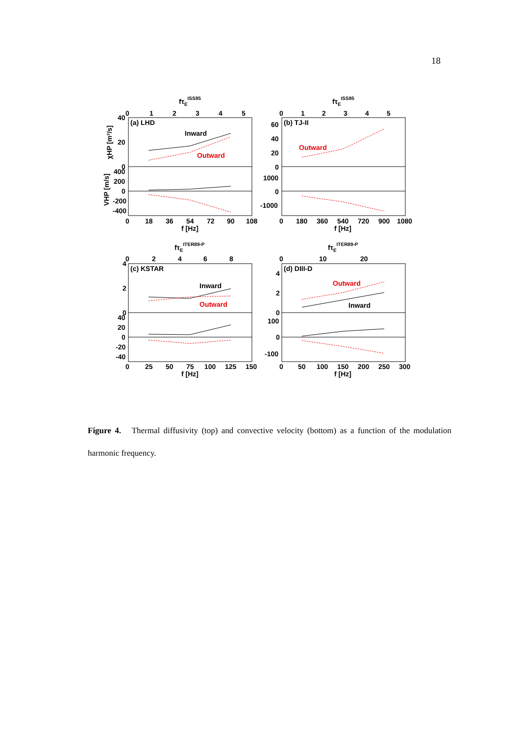18
fτEISS95
0
1
2
3
4
5
40
20
0
400
200
0
-200
-400
(a) LHD
Inward
Outward
0
18
36
54
72
90
108
f [Hz]
χHP [m²/s]
VHP [m/s]
fτEISS95
0
1
2
3
4
5
60
40
20
0
1000
0
-1000
(b) TJ-II
Outward
0
180
360
540
720
900
1080
f [Hz]
fτEITER89-P
0
2
4
6
8
4
2
0
40
20
0
-20
-40
(c) KSTAR
Inward
Outward
0
25
50
75
100
125
150
f [Hz]
fτEITER89-P
0
10
20
4
2
0
100
0
-100
(d) DIII-D
Outward
Inward
0
50
100
150
200
250
300
f [Hz]
Figure 4. Thermal diffusivity (top) and convective velocity (bottom) as a function of the modulation harmonic frequency.